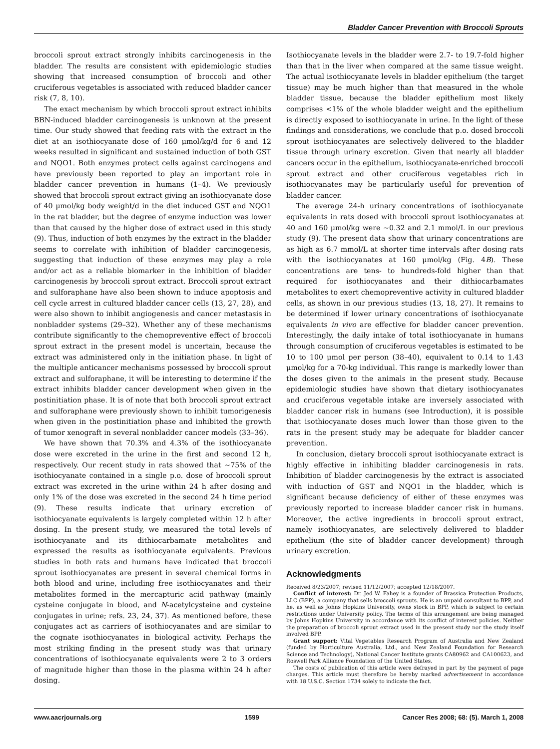Bladder Cancer Prevention with Broccoli Sprouts
broccoli sprout extract strongly inhibits carcinogenesis in the bladder. The results are consistent with epidemiologic studies showing that increased consumption of broccoli and other cruciferous vegetables is associated with reduced bladder cancer risk (7, 8, 10).
The exact mechanism by which broccoli sprout extract inhibits BBN-induced bladder carcinogenesis is unknown at the present time. Our study showed that feeding rats with the extract in the diet at an isothiocyanate dose of 160 μmol/kg/d for 6 and 12 weeks resulted in significant and sustained induction of both GST and NQO1. Both enzymes protect cells against carcinogens and have previously been reported to play an important role in bladder cancer prevention in humans (1–4). We previously showed that broccoli sprout extract giving an isothiocyanate dose of 40 μmol/kg body weight/d in the diet induced GST and NQO1 in the rat bladder, but the degree of enzyme induction was lower than that caused by the higher dose of extract used in this study (9). Thus, induction of both enzymes by the extract in the bladder seems to correlate with inhibition of bladder carcinogenesis, suggesting that induction of these enzymes may play a role and/or act as a reliable biomarker in the inhibition of bladder carcinogenesis by broccoli sprout extract. Broccoli sprout extract and sulforaphane have also been shown to induce apoptosis and cell cycle arrest in cultured bladder cancer cells (13, 27, 28), and were also shown to inhibit angiogenesis and cancer metastasis in nonbladder systems (29–32). Whether any of these mechanisms contribute significantly to the chemopreventive effect of broccoli sprout extract in the present model is uncertain, because the extract was administered only in the initiation phase. In light of the multiple anticancer mechanisms possessed by broccoli sprout extract and sulforaphane, it will be interesting to determine if the extract inhibits bladder cancer development when given in the postinitiation phase. It is of note that both broccoli sprout extract and sulforaphane were previously shown to inhibit tumorigenesis when given in the postinitiation phase and inhibited the growth of tumor xenograft in several nonbladder cancer models (33–36).
We have shown that 70.3% and 4.3% of the isothiocyanate dose were excreted in the urine in the first and second 12 h, respectively. Our recent study in rats showed that ∼75% of the isothiocyanate contained in a single p.o. dose of broccoli sprout extract was excreted in the urine within 24 h after dosing and only 1% of the dose was excreted in the second 24 h time period (9). These results indicate that urinary excretion of isothiocyanate equivalents is largely completed within 12 h after dosing. In the present study, we measured the total levels of isothiocyanate and its dithiocarbamate metabolites and expressed the results as isothiocyanate equivalents. Previous studies in both rats and humans have indicated that broccoli sprout isothiocyanates are present in several chemical forms in both blood and urine, including free isothiocyanates and their metabolites formed in the mercapturic acid pathway (mainly cysteine conjugate in blood, and N-acetylcysteine and cysteine conjugates in urine; refs. 23, 24, 37). As mentioned before, these conjugates act as carriers of isothiocyanates and are similar to the cognate isothiocyanates in biological activity. Perhaps the most striking finding in the present study was that urinary concentrations of isothiocyanate equivalents were 2 to 3 orders of magnitude higher than those in the plasma within 24 h after dosing.
Isothiocyanate levels in the bladder were 2.7- to 19.7-fold higher than that in the liver when compared at the same tissue weight. The actual isothiocyanate levels in bladder epithelium (the target tissue) may be much higher than that measured in the whole bladder tissue, because the bladder epithelium most likely comprises <1% of the whole bladder weight and the epithelium is directly exposed to isothiocyanate in urine. In the light of these findings and considerations, we conclude that p.o. dosed broccoli sprout isothiocyanates are selectively delivered to the bladder tissue through urinary excretion. Given that nearly all bladder cancers occur in the epithelium, isothiocyanate-enriched broccoli sprout extract and other cruciferous vegetables rich in isothiocyanates may be particularly useful for prevention of bladder cancer.
The average 24-h urinary concentrations of isothiocyanate equivalents in rats dosed with broccoli sprout isothiocyanates at 40 and 160 μmol/kg were ∼0.32 and 2.1 mmol/L in our previous study (9). The present data show that urinary concentrations are as high as 6.7 mmol/L at shorter time intervals after dosing rats with the isothiocyanates at 160 μmol/kg (Fig. 4B). These concentrations are tens- to hundreds-fold higher than that required for isothiocyanates and their dithiocarbamates metabolites to exert chemopreventive activity in cultured bladder cells, as shown in our previous studies (13, 18, 27). It remains to be determined if lower urinary concentrations of isothiocyanate equivalents in vivo are effective for bladder cancer prevention. Interestingly, the daily intake of total isothiocyanate in humans through consumption of cruciferous vegetables is estimated to be 10 to 100 μmol per person (38–40), equivalent to 0.14 to 1.43 μmol/kg for a 70-kg individual. This range is markedly lower than the doses given to the animals in the present study. Because epidemiologic studies have shown that dietary isothiocyanates and cruciferous vegetable intake are inversely associated with bladder cancer risk in humans (see Introduction), it is possible that isothiocyanate doses much lower than those given to the rats in the present study may be adequate for bladder cancer prevention.
In conclusion, dietary broccoli sprout isothiocyanate extract is highly effective in inhibiting bladder carcinogenesis in rats. Inhibition of bladder carcinogenesis by the extract is associated with induction of GST and NQO1 in the bladder, which is significant because deficiency of either of these enzymes was previously reported to increase bladder cancer risk in humans. Moreover, the active ingredients in broccoli sprout extract, namely isothiocyanates, are selectively delivered to bladder epithelium (the site of bladder cancer development) through urinary excretion.
Acknowledgments
Received 8/23/2007; revised 11/12/2007; accepted 12/18/2007.
Conflict of interest: Dr. Jed W. Fahey is a founder of Brassica Protection Products, LLC (BPP), a company that sells broccoli sprouts. He is an unpaid consultant to BPP, and he, as well as Johns Hopkins University, owns stock in BPP, which is subject to certain restrictions under University policy. The terms of this arrangement are being managed by Johns Hopkins University in accordance with its conflict of interest policies. Neither the preparation of broccoli sprout extract used in the present study nor the study itself involved BPP.
Grant support: Vital Vegetables Research Program of Australia and New Zealand (funded by Horticulture Australia, Ltd., and New Zealand Foundation for Research Science and Technology), National Cancer Institute grants CA80962 and CA100623, and Roswell Park Alliance Foundation of the United States.
The costs of publication of this article were defrayed in part by the payment of page charges. This article must therefore be hereby marked advertisement in accordance with 18 U.S.C. Section 1734 solely to indicate the fact.
www.aacrjournals.org 1599 Cancer Res 2008; 68: (5). March 1, 2008